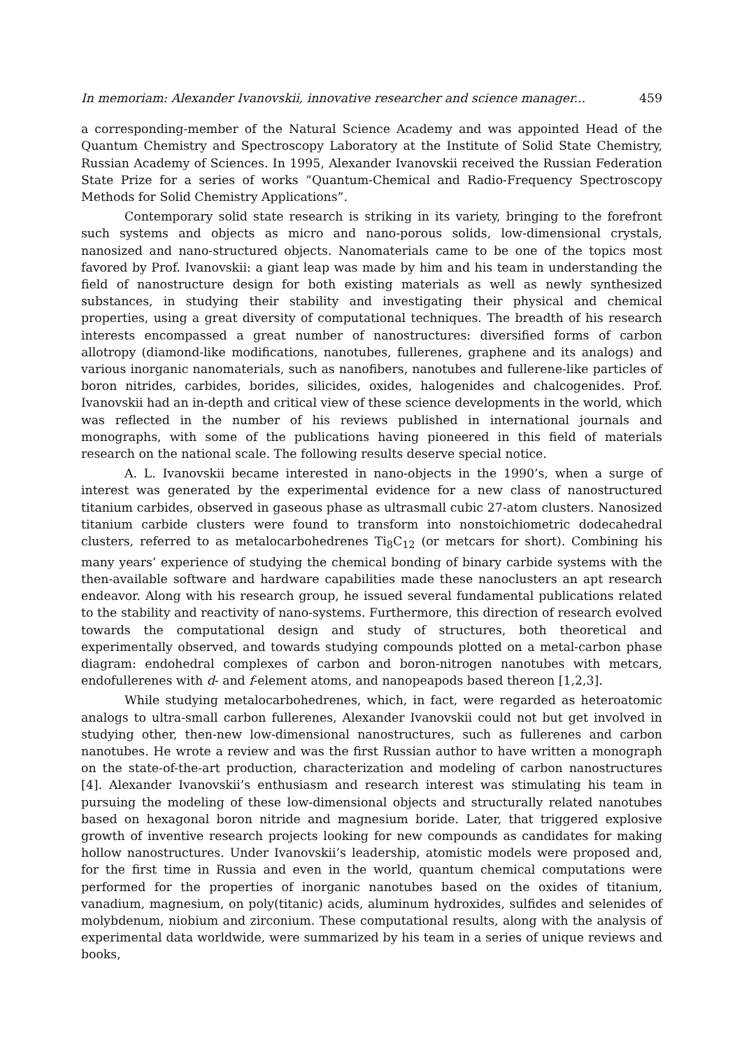In memoriam: Alexander Ivanovskii, innovative researcher and science manager... 459
a corresponding-member of the Natural Science Academy and was appointed Head of the Quantum Chemistry and Spectroscopy Laboratory at the Institute of Solid State Chemistry, Russian Academy of Sciences. In 1995, Alexander Ivanovskii received the Russian Federation State Prize for a series of works “Quantum-Chemical and Radio-Frequency Spectroscopy Methods for Solid Chemistry Applications”.
Contemporary solid state research is striking in its variety, bringing to the forefront such systems and objects as micro and nano-porous solids, low-dimensional crystals, nanosized and nano-structured objects. Nanomaterials came to be one of the topics most favored by Prof. Ivanovskii: a giant leap was made by him and his team in understanding the field of nanostructure design for both existing materials as well as newly synthesized substances, in studying their stability and investigating their physical and chemical properties, using a great diversity of computational techniques. The breadth of his research interests encompassed a great number of nanostructures: diversified forms of carbon allotropy (diamond-like modifications, nanotubes, fullerenes, graphene and its analogs) and various inorganic nanomaterials, such as nanofibers, nanotubes and fullerene-like particles of boron nitrides, carbides, borides, silicides, oxides, halogenides and chalcogenides. Prof. Ivanovskii had an in-depth and critical view of these science developments in the world, which was reflected in the number of his reviews published in international journals and monographs, with some of the publications having pioneered in this field of materials research on the national scale. The following results deserve special notice.
A. L. Ivanovskii became interested in nano-objects in the 1990’s, when a surge of interest was generated by the experimental evidence for a new class of nanostructured titanium carbides, observed in gaseous phase as ultrasmall cubic 27-atom clusters. Nanosized titanium carbide clusters were found to transform into nonstoichiometric dodecahedral clusters, referred to as metalocarbohedrenes Ti<sub>8</sub>C<sub>12</sub> (or metcars for short). Combining his many years’ experience of studying the chemical bonding of binary carbide systems with the then-available software and hardware capabilities made these nanoclusters an apt research endeavor. Along with his research group, he issued several fundamental publications related to the stability and reactivity of nano-systems. Furthermore, this direction of research evolved towards the computational design and study of structures, both theoretical and experimentally observed, and towards studying compounds plotted on a metal-carbon phase diagram: endohedral complexes of carbon and boron-nitrogen nanotubes with metcars, endofullerenes with d- and f-element atoms, and nanopeapods based thereon [1,2,3].
While studying metalocarbohedrenes, which, in fact, were regarded as heteroatomic analogs to ultra-small carbon fullerenes, Alexander Ivanovskii could not but get involved in studying other, then-new low-dimensional nanostructures, such as fullerenes and carbon nanotubes. He wrote a review and was the first Russian author to have written a monograph on the state-of-the-art production, characterization and modeling of carbon nanostructures [4]. Alexander Ivanovskii’s enthusiasm and research interest was stimulating his team in pursuing the modeling of these low-dimensional objects and structurally related nanotubes based on hexagonal boron nitride and magnesium boride. Later, that triggered explosive growth of inventive research projects looking for new compounds as candidates for making hollow nanostructures. Under Ivanovskii’s leadership, atomistic models were proposed and, for the first time in Russia and even in the world, quantum chemical computations were performed for the properties of inorganic nanotubes based on the oxides of titanium, vanadium, magnesium, on poly(titanic) acids, aluminum hydroxides, sulfides and selenides of molybdenum, niobium and zirconium. These computational results, along with the analysis of experimental data worldwide, were summarized by his team in a series of unique reviews and books,